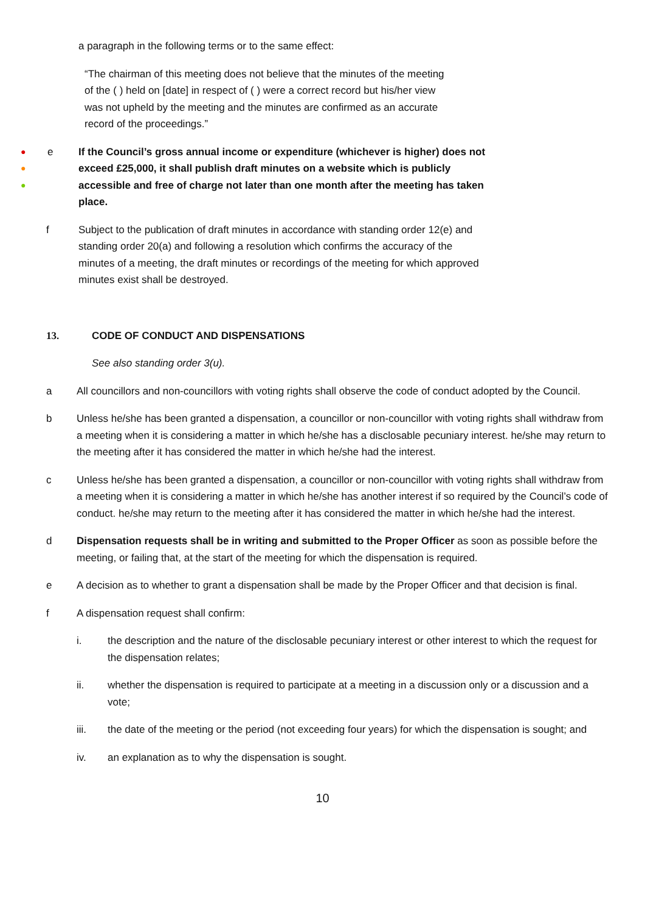a paragraph in the following terms or to the same effect:
“The chairman of this meeting does not believe that the minutes of the meeting of the ( ) held on [date] in respect of ( ) were a correct record but his/her view was not upheld by the meeting and the minutes are confirmed as an accurate record of the proceedings.”
●
●
●
e If the Council’s gross annual income or expenditure (whichever is higher) does not exceed £25,000, it shall publish draft minutes on a website which is publicly accessible and free of charge not later than one month after the meeting has taken place.
f Subject to the publication of draft minutes in accordance with standing order 12(e) and standing order 20(a) and following a resolution which confirms the accuracy of the minutes of a meeting, the draft minutes or recordings of the meeting for which approved minutes exist shall be destroyed.
13. CODE OF CONDUCT AND DISPENSATIONS
See also standing order 3(u).
a All councillors and non-councillors with voting rights shall observe the code of conduct adopted by the Council.
b Unless he/she has been granted a dispensation, a councillor or non-councillor with voting rights shall withdraw from a meeting when it is considering a matter in which he/she has a disclosable pecuniary interest. he/she may return to the meeting after it has considered the matter in which he/she had the interest.
c Unless he/she has been granted a dispensation, a councillor or non-councillor with voting rights shall withdraw from a meeting when it is considering a matter in which he/she has another interest if so required by the Council’s code of conduct. he/she may return to the meeting after it has considered the matter in which he/she had the interest.
d Dispensation requests shall be in writing and submitted to the Proper Officer as soon as possible before the meeting, or failing that, at the start of the meeting for which the dispensation is required.
e A decision as to whether to grant a dispensation shall be made by the Proper Officer and that decision is final.
f A dispensation request shall confirm:
i. the description and the nature of the disclosable pecuniary interest or other interest to which the request for the dispensation relates;
ii. whether the dispensation is required to participate at a meeting in a discussion only or a discussion and a vote;
iii. the date of the meeting or the period (not exceeding four years) for which the dispensation is sought; and
iv. an explanation as to why the dispensation is sought.
10